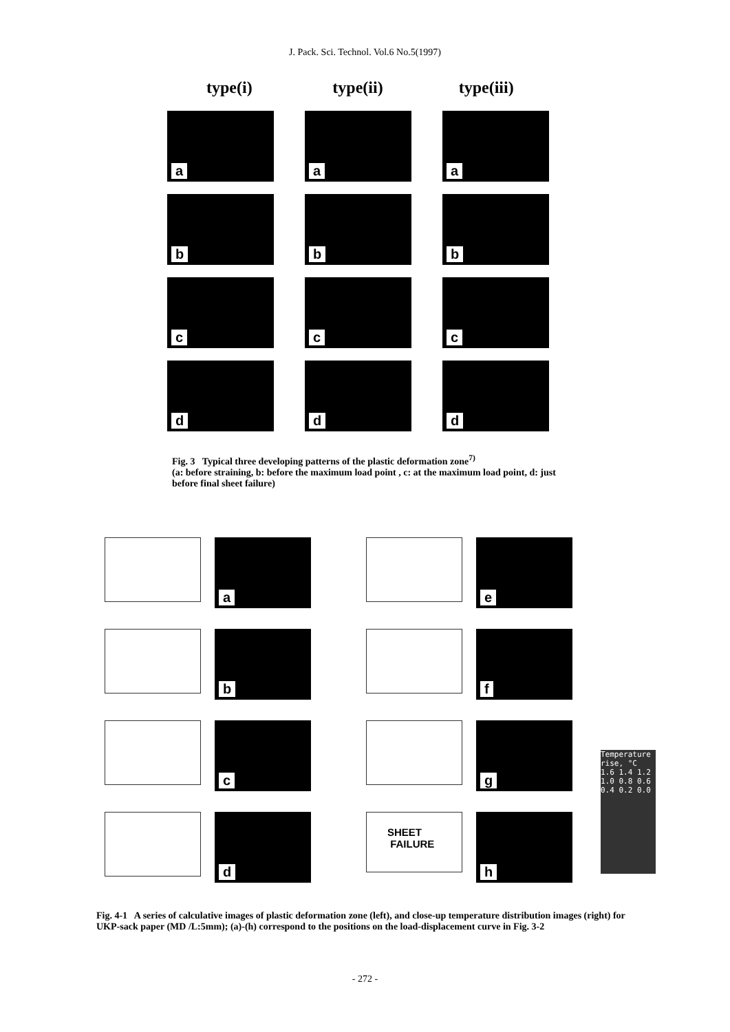J. Pack. Sci. Technol. Vol.6 No.5(1997)
type(i) type(ii) type(iii)
a
a
a
b
b
b
c
c
c
d
d
d
Fig. 3 Typical three developing patterns of the plastic deformation zone<sup>7)</sup>
(a: before straining, b: before the maximum load point , c: at the maximum load point, d: just before final sheet failure)
a
e
b
f
c
g
d
SHEET
FAILURE
h
Temperature rise, °C
1.6 1.4 1.2 1.0 0.8 0.6 0.4 0.2 0.0
Fig. 4-1 A series of calculative images of plastic deformation zone (left), and close-up temperature distribution images (right) for UKP-sack paper (MD /L:5mm); (a)-(h) correspond to the positions on the load-displacement curve in Fig. 3-2
- 272 -